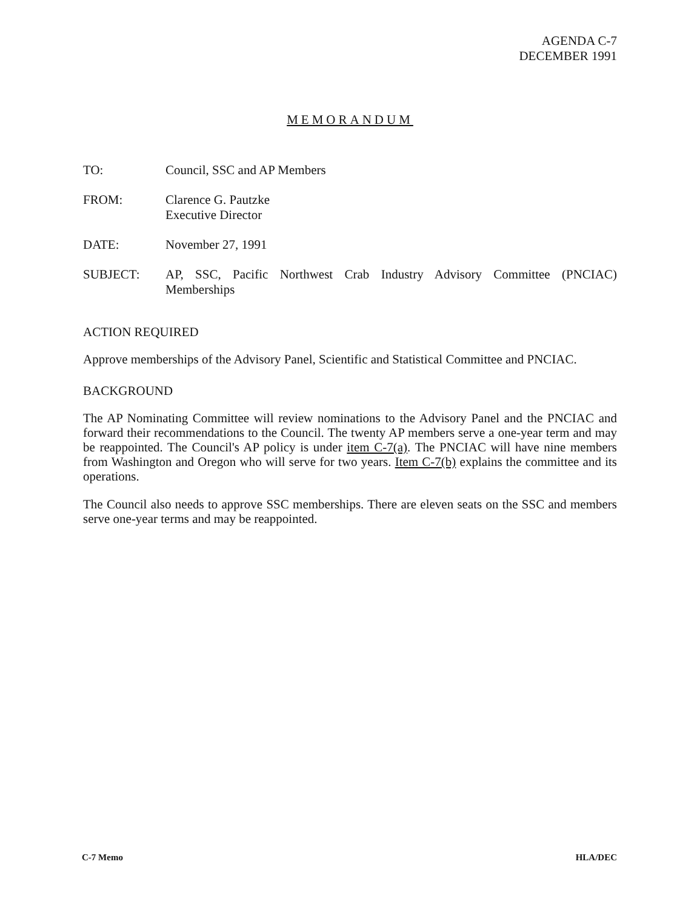AGENDA C-7
DECEMBER 1991
MEMORANDUM
TO: Council, SSC and AP Members
FROM: Clarence G. Pautzke
Executive Director
DATE: November 27, 1991
SUBJECT: AP, SSC, Pacific Northwest Crab Industry Advisory Committee (PNCIAC) Memberships
ACTION REQUIRED
Approve memberships of the Advisory Panel, Scientific and Statistical Committee and PNCIAC.
BACKGROUND
The AP Nominating Committee will review nominations to the Advisory Panel and the PNCIAC and forward their recommendations to the Council. The twenty AP members serve a one-year term and may be reappointed. The Council's AP policy is under item C-7(a). The PNCIAC will have nine members from Washington and Oregon who will serve for two years. Item C-7(b) explains the committee and its operations.
The Council also needs to approve SSC memberships. There are eleven seats on the SSC and members serve one-year terms and may be reappointed.
C-7 Memo HLA/DEC